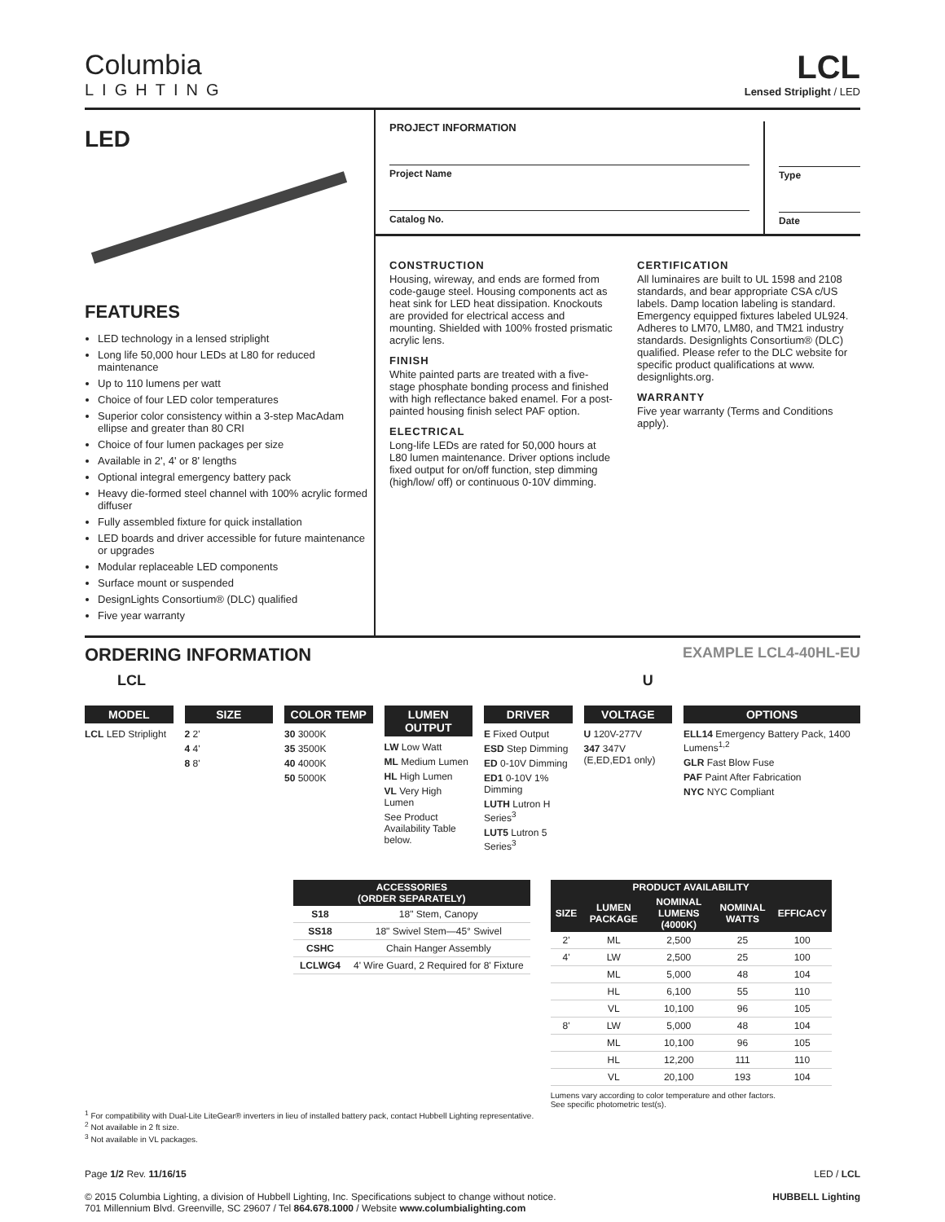Columbia
LIGHTING
LCL
Lensed Striplight / LED
LED
FEATURES
LED technology in a lensed striplight
Long life 50,000 hour LEDs at L80 for reduced maintenance
Up to 110 lumens per watt
Choice of four LED color temperatures
Superior color consistency within a 3-step MacAdam ellipse and greater than 80 CRI
Choice of four lumen packages per size
Available in 2', 4' or 8' lengths
Optional integral emergency battery pack
Heavy die-formed steel channel with 100% acrylic formed diffuser
Fully assembled fixture for quick installation
LED boards and driver accessible for future maintenance or upgrades
Modular replaceable LED components
Surface mount or suspended
DesignLights Consortium® (DLC) qualified
Five year warranty
PROJECT INFORMATION
Project Name
Catalog No.
Type
Date
CONSTRUCTION
Housing, wireway, and ends are formed from code-gauge steel. Housing components act as heat sink for LED heat dissipation. Knockouts are provided for electrical access and mounting. Shielded with 100% frosted prismatic acrylic lens.
FINISH
White painted parts are treated with a five-stage phosphate bonding process and finished with high reflectance baked enamel. For a post-painted housing finish select PAF option.
ELECTRICAL
Long-life LEDs are rated for 50,000 hours at L80 lumen maintenance. Driver options include fixed output for on/off function, step dimming (high/low/ off) or continuous 0-10V dimming.
CERTIFICATION
All luminaires are built to UL 1598 and 2108 standards, and bear appropriate CSA c/US labels. Damp location labeling is standard. Emergency equipped fixtures labeled UL924. Adheres to LM70, LM80, and TM21 industry standards. Designlights Consortium® (DLC) qualified. Please refer to the DLC website for specific product qualifications at www. designlights.org.
WARRANTY
Five year warranty (Terms and Conditions apply).
ORDERING INFORMATION EXAMPLE LCL4-40HL-EU
LCL U
MODEL
LCL LED Striplight
SIZE
2 2'
4 4'
8 8'
COLOR TEMP
30 3000K
35 3500K
40 4000K
50 5000K
LUMEN OUTPUT
LW Low Watt
ML Medium Lumen
HL High Lumen
VL Very High Lumen
See Product Availability Table below.
DRIVER
E Fixed Output
ESD Step Dimming
ED 0-10V Dimming
ED1 0-10V 1% Dimming
LUTH Lutron H Series<sup>3</sup>
LUT5 Lutron 5 Series<sup>3</sup>
VOLTAGE
U 120V-277V
347 347V (E,ED,ED1 only)
OPTIONS
ELL14 Emergency Battery Pack, 1400 Lumens<sup>1,2</sup>
GLR Fast Blow Fuse
PAF Paint After Fabrication
NYC NYC Compliant
| ACCESSORIES (ORDER SEPARATELY) | |
| --- | --- |
| S18 | 18" Stem, Canopy |
| SS18 | 18" Swivel Stem—45° Swivel |
| CSHC | Chain Hanger Assembly |
| LCLWG4 | 4' Wire Guard, 2 Required for 8' Fixture |
| PRODUCT AVAILABILITY | | | | |
| --- | --- | --- | --- | --- |
| SIZE | LUMEN PACKAGE | NOMINAL LUMENS (4000K) | NOMINAL WATTS | EFFICACY |
| 2' | ML | 2,500 | 25 | 100 |
| 4' | LW | 2,500 | 25 | 100 |
| | ML | 5,000 | 48 | 104 |
| | HL | 6,100 | 55 | 110 |
| | VL | 10,100 | 96 | 105 |
| 8' | LW | 5,000 | 48 | 104 |
| | ML | 10,100 | 96 | 105 |
| | HL | 12,200 | 111 | 110 |
| | VL | 20,100 | 193 | 104 |
Lumens vary according to color temperature and other factors.
See specific photometric test(s).
<sup>1</sup> For compatibility with Dual-Lite LiteGear® inverters in lieu of installed battery pack, contact Hubbell Lighting representative.
<sup>2</sup> Not available in 2 ft size.
<sup>3</sup> Not available in VL packages.
Page 1/2 Rev. 11/16/15 LED / LCL
© 2015 Columbia Lighting, a division of Hubbell Lighting, Inc. Specifications subject to change without notice.
701 Millennium Blvd. Greenville, SC 29607 / Tel 864.678.1000 / Website www.columbialighting.com HUBBELL Lighting